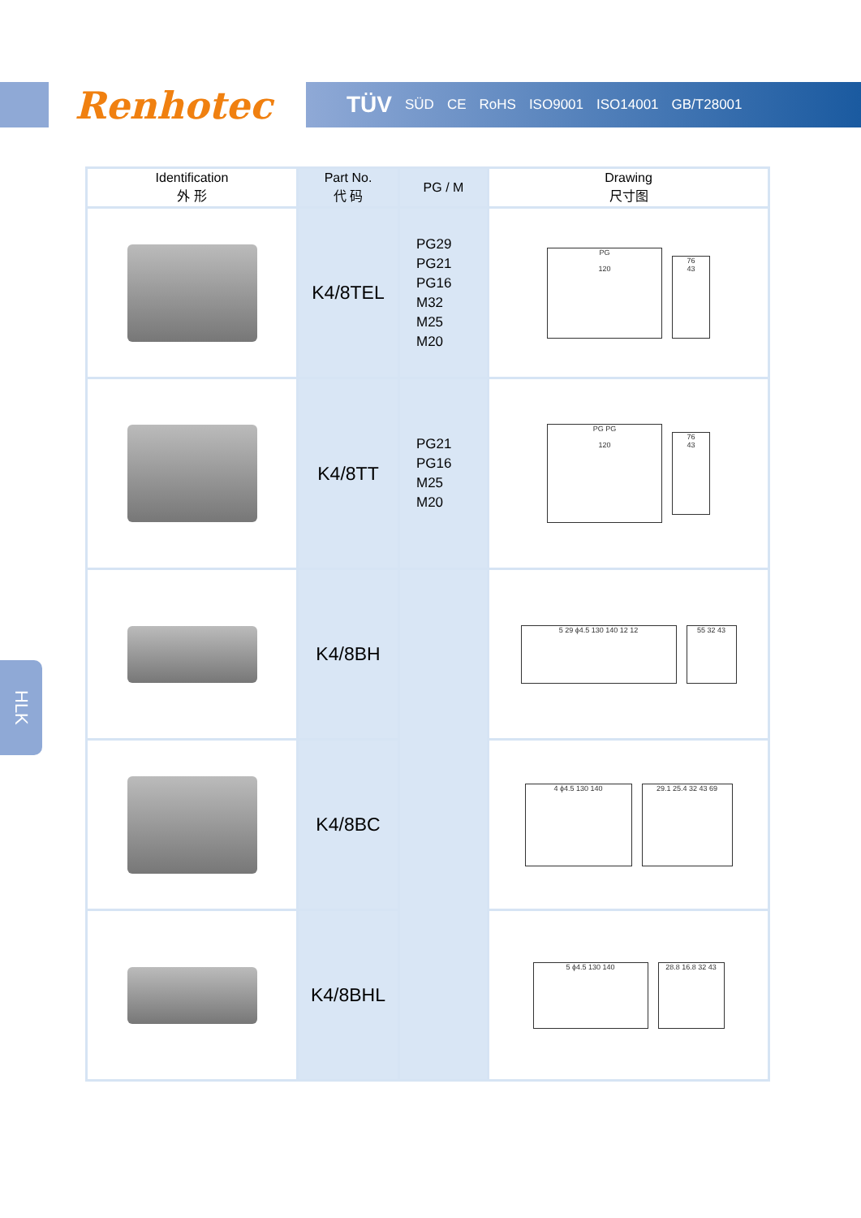Renhotec TÜV SÜD CE RoHS ISO9001 ISO14001 GB/T28001
HLK
| Identification 外 形 | Part No. 代 码 | PG / M | Drawing 尺寸图 |
| --- | --- | --- | --- |
| | K4/8TEL | PG29 PG21 PG16 M32 M25 M20 | PG 120 76 43 |
| | K4/8TT | PG21 PG16 M25 M20 | PG PG 120 76 43 |
| | K4/8BH | | 5 29 ϕ4.5 130 140 12 12 55 32 43 |
| | K4/8BC | | 4 ϕ4.5 130 140 29.1 25.4 32 43 69 |
| | K4/8BHL | | 5 ϕ4.5 130 140 28.8 16.8 32 43 |